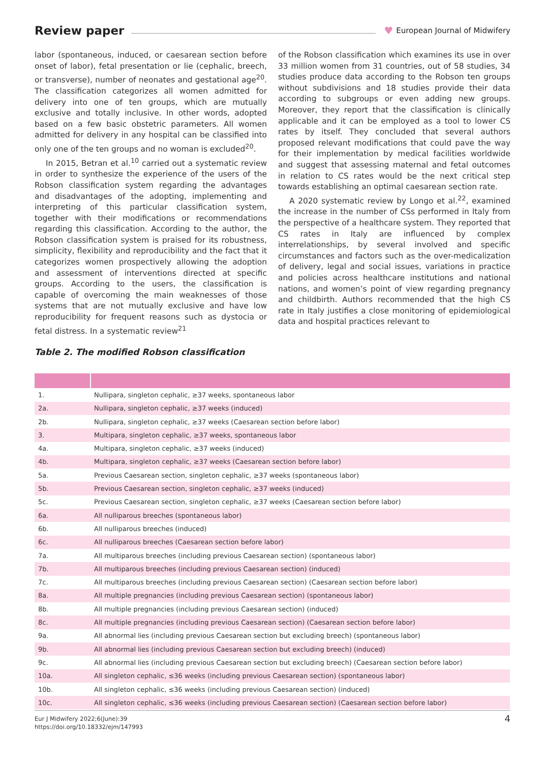Review paper ♥ European Journal of Midwifery
labor (spontaneous, induced, or caesarean section before onset of labor), fetal presentation or lie (cephalic, breech, or transverse), number of neonates and gestational age<sup>20</sup>. The classification categorizes all women admitted for delivery into one of ten groups, which are mutually exclusive and totally inclusive. In other words, adopted based on a few basic obstetric parameters. All women admitted for delivery in any hospital can be classified into only one of the ten groups and no woman is excluded<sup>20</sup>.
In 2015, Betran et al.<sup>10</sup> carried out a systematic review in order to synthesize the experience of the users of the Robson classification system regarding the advantages and disadvantages of the adopting, implementing and interpreting of this particular classification system, together with their modifications or recommendations regarding this classification. According to the author, the Robson classification system is praised for its robustness, simplicity, flexibility and reproducibility and the fact that it categorizes women prospectively allowing the adoption and assessment of interventions directed at specific groups. According to the users, the classification is capable of overcoming the main weaknesses of those systems that are not mutually exclusive and have low reproducibility for frequent reasons such as dystocia or fetal distress. In a systematic review<sup>21</sup>
of the Robson classification which examines its use in over 33 million women from 31 countries, out of 58 studies, 34 studies produce data according to the Robson ten groups without subdivisions and 18 studies provide their data according to subgroups or even adding new groups. Moreover, they report that the classification is clinically applicable and it can be employed as a tool to lower CS rates by itself. They concluded that several authors proposed relevant modifications that could pave the way for their implementation by medical facilities worldwide and suggest that assessing maternal and fetal outcomes in relation to CS rates would be the next critical step towards establishing an optimal caesarean section rate.
A 2020 systematic review by Longo et al.<sup>22</sup>, examined the increase in the number of CSs performed in Italy from the perspective of a healthcare system. They reported that CS rates in Italy are influenced by complex interrelationships, by several involved and specific circumstances and factors such as the over-medicalization of delivery, legal and social issues, variations in practice and policies across healthcare institutions and national nations, and women’s point of view regarding pregnancy and childbirth. Authors recommended that the high CS rate in Italy justifies a close monitoring of epidemiological data and hospital practices relevant to
Table 2. The modified Robson classification
| 1. | Nullipara, singleton cephalic, ≥37 weeks, spontaneous labor |
| 2a. | Nullipara, singleton cephalic, ≥37 weeks (induced) |
| 2b. | Nullipara, singleton cephalic, ≥37 weeks (Caesarean section before labor) |
| 3. | Multipara, singleton cephalic, ≥37 weeks, spontaneous labor |
| 4a. | Multipara, singleton cephalic, ≥37 weeks (induced) |
| 4b. | Multipara, singleton cephalic, ≥37 weeks (Caesarean section before labor) |
| 5a. | Previous Caesarean section, singleton cephalic, ≥37 weeks (spontaneous labor) |
| 5b. | Previous Caesarean section, singleton cephalic, ≥37 weeks (induced) |
| 5c. | Previous Caesarean section, singleton cephalic, ≥37 weeks (Caesarean section before labor) |
| 6a. | All nulliparous breeches (spontaneous labor) |
| 6b. | All nulliparous breeches (induced) |
| 6c. | All nulliparous breeches (Caesarean section before labor) |
| 7a. | All multiparous breeches (including previous Caesarean section) (spontaneous labor) |
| 7b. | All multiparous breeches (including previous Caesarean section) (induced) |
| 7c. | All multiparous breeches (including previous Caesarean section) (Caesarean section before labor) |
| 8a. | All multiple pregnancies (including previous Caesarean section) (spontaneous labor) |
| 8b. | All multiple pregnancies (including previous Caesarean section) (induced) |
| 8c. | All multiple pregnancies (including previous Caesarean section) (Caesarean section before labor) |
| 9a. | All abnormal lies (including previous Caesarean section but excluding breech) (spontaneous labor) |
| 9b. | All abnormal lies (including previous Caesarean section but excluding breech) (induced) |
| 9c. | All abnormal lies (including previous Caesarean section but excluding breech) (Caesarean section before labor) |
| 10a. | All singleton cephalic, ≤36 weeks (including previous Caesarean section) (spontaneous labor) |
| 10b. | All singleton cephalic, ≤36 weeks (including previous Caesarean section) (induced) |
| 10c. | All singleton cephalic, ≤36 weeks (including previous Caesarean section) (Caesarean section before labor) |
Eur J Midwifery 2022;6(June):39
https://doi.org/10.18332/ejm/147993
4